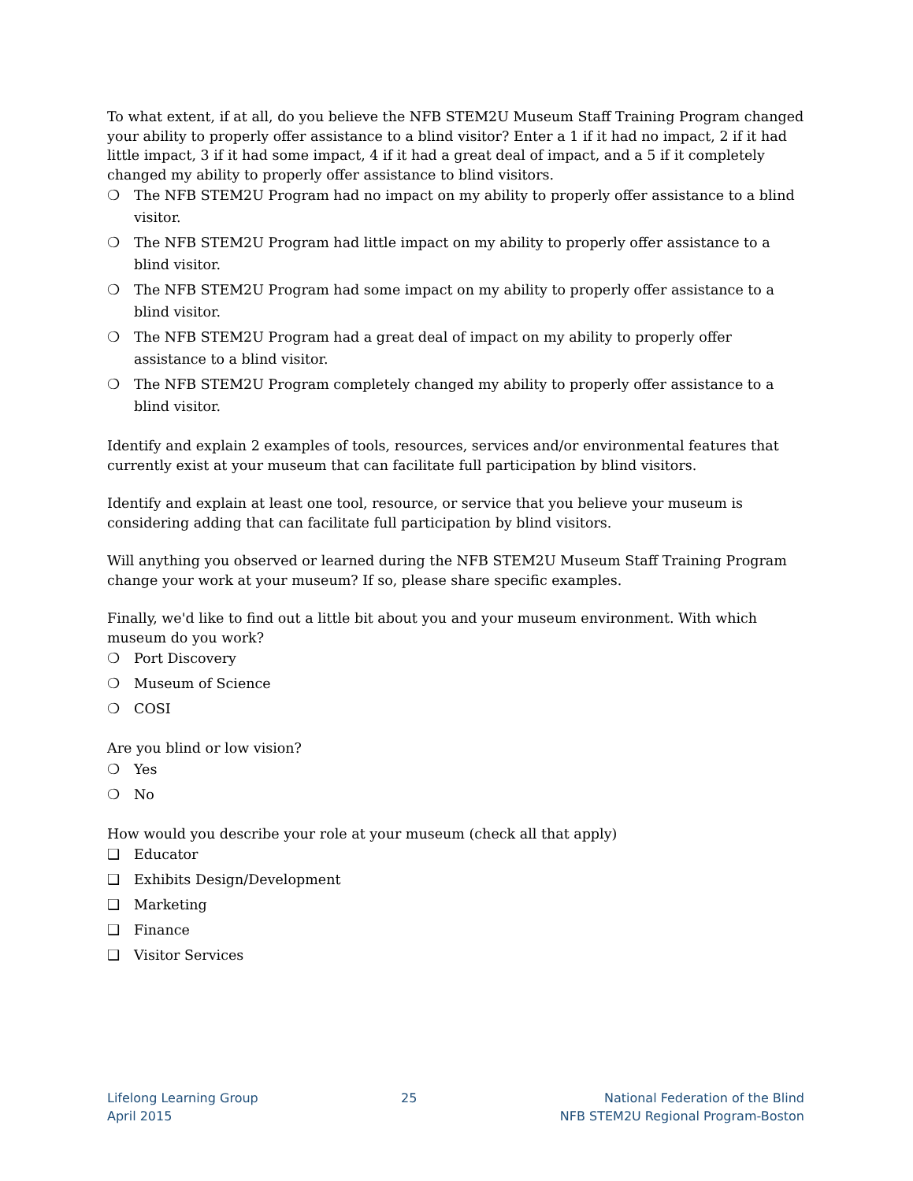To what extent, if at all, do you believe the NFB STEM2U Museum Staff Training Program changed your ability to properly offer assistance to a blind visitor? Enter a 1 if it had no impact, 2 if it had little impact, 3 if it had some impact, 4 if it had a great deal of impact, and a 5 if it completely changed my ability to properly offer assistance to blind visitors.
❍ The NFB STEM2U Program had no impact on my ability to properly offer assistance to a blind visitor.
❍ The NFB STEM2U Program had little impact on my ability to properly offer assistance to a blind visitor.
❍ The NFB STEM2U Program had some impact on my ability to properly offer assistance to a blind visitor.
❍ The NFB STEM2U Program had a great deal of impact on my ability to properly offer assistance to a blind visitor.
❍ The NFB STEM2U Program completely changed my ability to properly offer assistance to a blind visitor.
Identify and explain 2 examples of tools, resources, services and/or environmental features that currently exist at your museum that can facilitate full participation by blind visitors.
Identify and explain at least one tool, resource, or service that you believe your museum is considering adding that can facilitate full participation by blind visitors.
Will anything you observed or learned during the NFB STEM2U Museum Staff Training Program change your work at your museum? If so, please share specific examples.
Finally, we'd like to find out a little bit about you and your museum environment. With which museum do you work?
❍ Port Discovery
❍ Museum of Science
❍ COSI
Are you blind or low vision?
❍ Yes
❍ No
How would you describe your role at your museum (check all that apply)
❑ Educator
❑ Exhibits Design/Development
❑ Marketing
❑ Finance
❑ Visitor Services
Lifelong Learning Group
April 2015
25 National Federation of the Blind
NFB STEM2U Regional Program-Boston